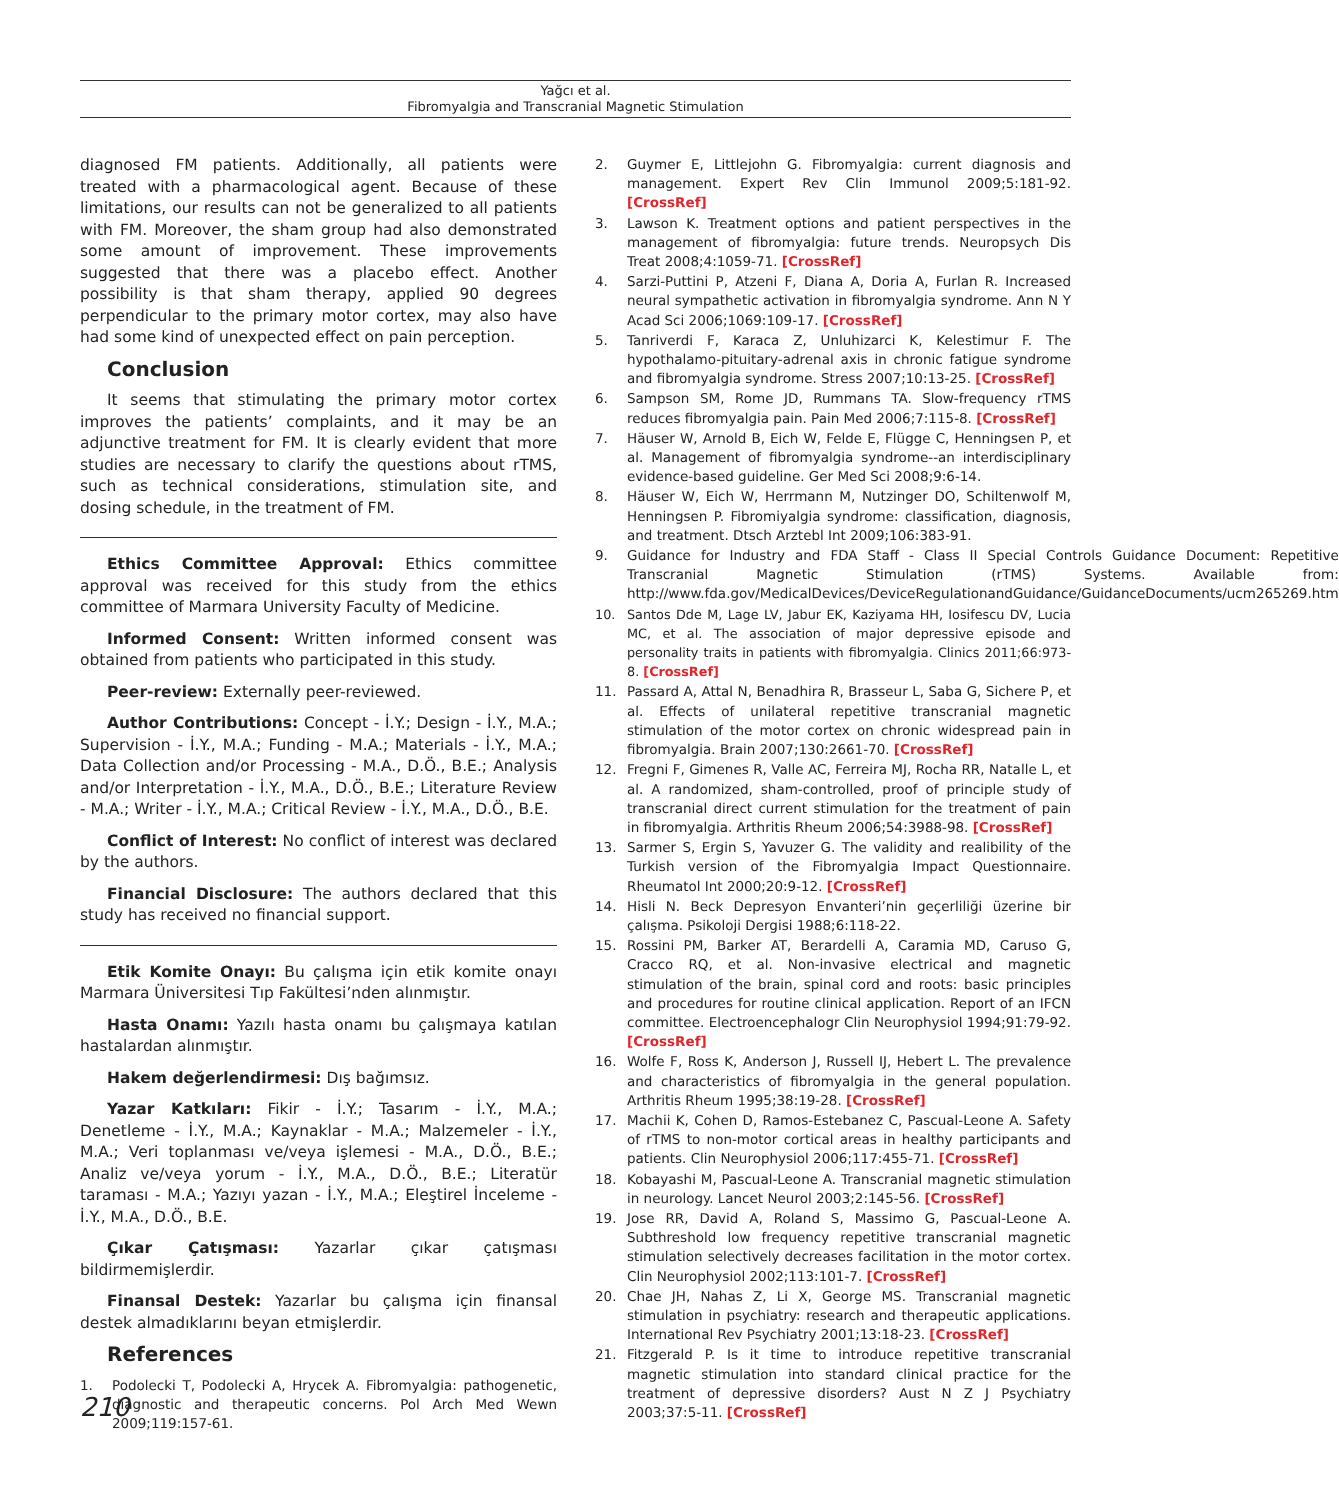Yağcı et al.
Fibromyalgia and Transcranial Magnetic Stimulation
diagnosed FM patients. Additionally, all patients were treated with a pharmacological agent. Because of these limitations, our results can not be generalized to all patients with FM. Moreover, the sham group had also demonstrated some amount of improvement. These improvements suggested that there was a placebo effect. Another possibility is that sham therapy, applied 90 degrees perpendicular to the primary motor cortex, may also have had some kind of unexpected effect on pain perception.
Conclusion
It seems that stimulating the primary motor cortex improves the patients’ complaints, and it may be an adjunctive treatment for FM. It is clearly evident that more studies are necessary to clarify the questions about rTMS, such as technical considerations, stimulation site, and dosing schedule, in the treatment of FM.
Ethics Committee Approval: Ethics committee approval was received for this study from the ethics committee of Marmara University Faculty of Medicine.
Informed Consent: Written informed consent was obtained from patients who participated in this study.
Peer-review: Externally peer-reviewed.
Author Contributions: Concept - İ.Y.; Design - İ.Y., M.A.; Supervision - İ.Y., M.A.; Funding - M.A.; Materials - İ.Y., M.A.; Data Collection and/or Processing - M.A., D.Ö., B.E.; Analysis and/or Interpretation - İ.Y., M.A., D.Ö., B.E.; Literature Review - M.A.; Writer - İ.Y., M.A.; Critical Review - İ.Y., M.A., D.Ö., B.E.
Conflict of Interest: No conflict of interest was declared by the authors.
Financial Disclosure: The authors declared that this study has received no financial support.
Etik Komite Onayı: Bu çalışma için etik komite onayı Marmara Üniversitesi Tıp Fakültesi’nden alınmıştır.
Hasta Onamı: Yazılı hasta onamı bu çalışmaya katılan hastalardan alınmıştır.
Hakem değerlendirmesi: Dış bağımsız.
Yazar Katkıları: Fikir - İ.Y.; Tasarım - İ.Y., M.A.; Denetleme - İ.Y., M.A.; Kaynaklar - M.A.; Malzemeler - İ.Y., M.A.; Veri toplanması ve/veya işlemesi - M.A., D.Ö., B.E.; Analiz ve/veya yorum - İ.Y., M.A., D.Ö., B.E.; Literatür taraması - M.A.; Yazıyı yazan - İ.Y., M.A.; Eleştirel İnceleme - İ.Y., M.A., D.Ö., B.E.
Çıkar Çatışması: Yazarlar çıkar çatışması bildirmemişlerdir.
Finansal Destek: Yazarlar bu çalışma için finansal destek almadıklarını beyan etmişlerdir.
References
1. Podolecki T, Podolecki A, Hrycek A. Fibromyalgia: pathogenetic, diagnostic and therapeutic concerns. Pol Arch Med Wewn 2009;119:157-61.
2. Guymer E, Littlejohn G. Fibromyalgia: current diagnosis and management. Expert Rev Clin Immunol 2009;5:181-92. [CrossRef]
3. Lawson K. Treatment options and patient perspectives in the management of fibromyalgia: future trends. Neuropsych Dis Treat 2008;4:1059-71. [CrossRef]
4. Sarzi-Puttini P, Atzeni F, Diana A, Doria A, Furlan R. Increased neural sympathetic activation in fibromyalgia syndrome. Ann N Y Acad Sci 2006;1069:109-17. [CrossRef]
5. Tanriverdi F, Karaca Z, Unluhizarci K, Kelestimur F. The hypothalamo-pituitary-adrenal axis in chronic fatigue syndrome and fibromyalgia syndrome. Stress 2007;10:13-25. [CrossRef]
6. Sampson SM, Rome JD, Rummans TA. Slow-frequency rTMS reduces fibromyalgia pain. Pain Med 2006;7:115-8. [CrossRef]
7. Häuser W, Arnold B, Eich W, Felde E, Flügge C, Henningsen P, et al. Management of fibromyalgia syndrome--an interdisciplinary evidence-based guideline. Ger Med Sci 2008;9:6-14.
8. Häuser W, Eich W, Herrmann M, Nutzinger DO, Schiltenwolf M, Henningsen P. Fibromiyalgia syndrome: classification, diagnosis, and treatment. Dtsch Arztebl Int 2009;106:383-91.
9. Guidance for Industry and FDA Staff - Class II Special Controls Guidance Document: Repetitive Transcranial Magnetic Stimulation (rTMS) Systems. Available from: http://www.fda.gov/MedicalDevices/DeviceRegulationandGuidance/GuidanceDocuments/ucm265269.htm
10. Santos Dde M, Lage LV, Jabur EK, Kaziyama HH, Iosifescu DV, Lucia MC, et al. The association of major depressive episode and personality traits in patients with fibromyalgia. Clinics 2011;66:973-8. [CrossRef]
11. Passard A, Attal N, Benadhira R, Brasseur L, Saba G, Sichere P, et al. Effects of unilateral repetitive transcranial magnetic stimulation of the motor cortex on chronic widespread pain in fibromyalgia. Brain 2007;130:2661-70. [CrossRef]
12. Fregni F, Gimenes R, Valle AC, Ferreira MJ, Rocha RR, Natalle L, et al. A randomized, sham-controlled, proof of principle study of transcranial direct current stimulation for the treatment of pain in fibromyalgia. Arthritis Rheum 2006;54:3988-98. [CrossRef]
13. Sarmer S, Ergin S, Yavuzer G. The validity and realibility of the Turkish version of the Fibromyalgia Impact Questionnaire. Rheumatol Int 2000;20:9-12. [CrossRef]
14. Hisli N. Beck Depresyon Envanteri’nin geçerliliği üzerine bir çalışma. Psikoloji Dergisi 1988;6:118-22.
15. Rossini PM, Barker AT, Berardelli A, Caramia MD, Caruso G, Cracco RQ, et al. Non-invasive electrical and magnetic stimulation of the brain, spinal cord and roots: basic principles and procedures for routine clinical application. Report of an IFCN committee. Electroencephalogr Clin Neurophysiol 1994;91:79-92. [CrossRef]
16. Wolfe F, Ross K, Anderson J, Russell IJ, Hebert L. The prevalence and characteristics of fibromyalgia in the general population. Arthritis Rheum 1995;38:19-28. [CrossRef]
17. Machii K, Cohen D, Ramos-Estebanez C, Pascual-Leone A. Safety of rTMS to non-motor cortical areas in healthy participants and patients. Clin Neurophysiol 2006;117:455-71. [CrossRef]
18. Kobayashi M, Pascual-Leone A. Transcranial magnetic stimulation in neurology. Lancet Neurol 2003;2:145-56. [CrossRef]
19. Jose RR, David A, Roland S, Massimo G, Pascual-Leone A. Subthreshold low frequency repetitive transcranial magnetic stimulation selectively decreases facilitation in the motor cortex. Clin Neurophysiol 2002;113:101-7. [CrossRef]
20. Chae JH, Nahas Z, Li X, George MS. Transcranial magnetic stimulation in psychiatry: research and therapeutic applications. International Rev Psychiatry 2001;13:18-23. [CrossRef]
21. Fitzgerald P. Is it time to introduce repetitive transcranial magnetic stimulation into standard clinical practice for the treatment of depressive disorders? Aust N Z J Psychiatry 2003;37:5-11. [CrossRef]
210